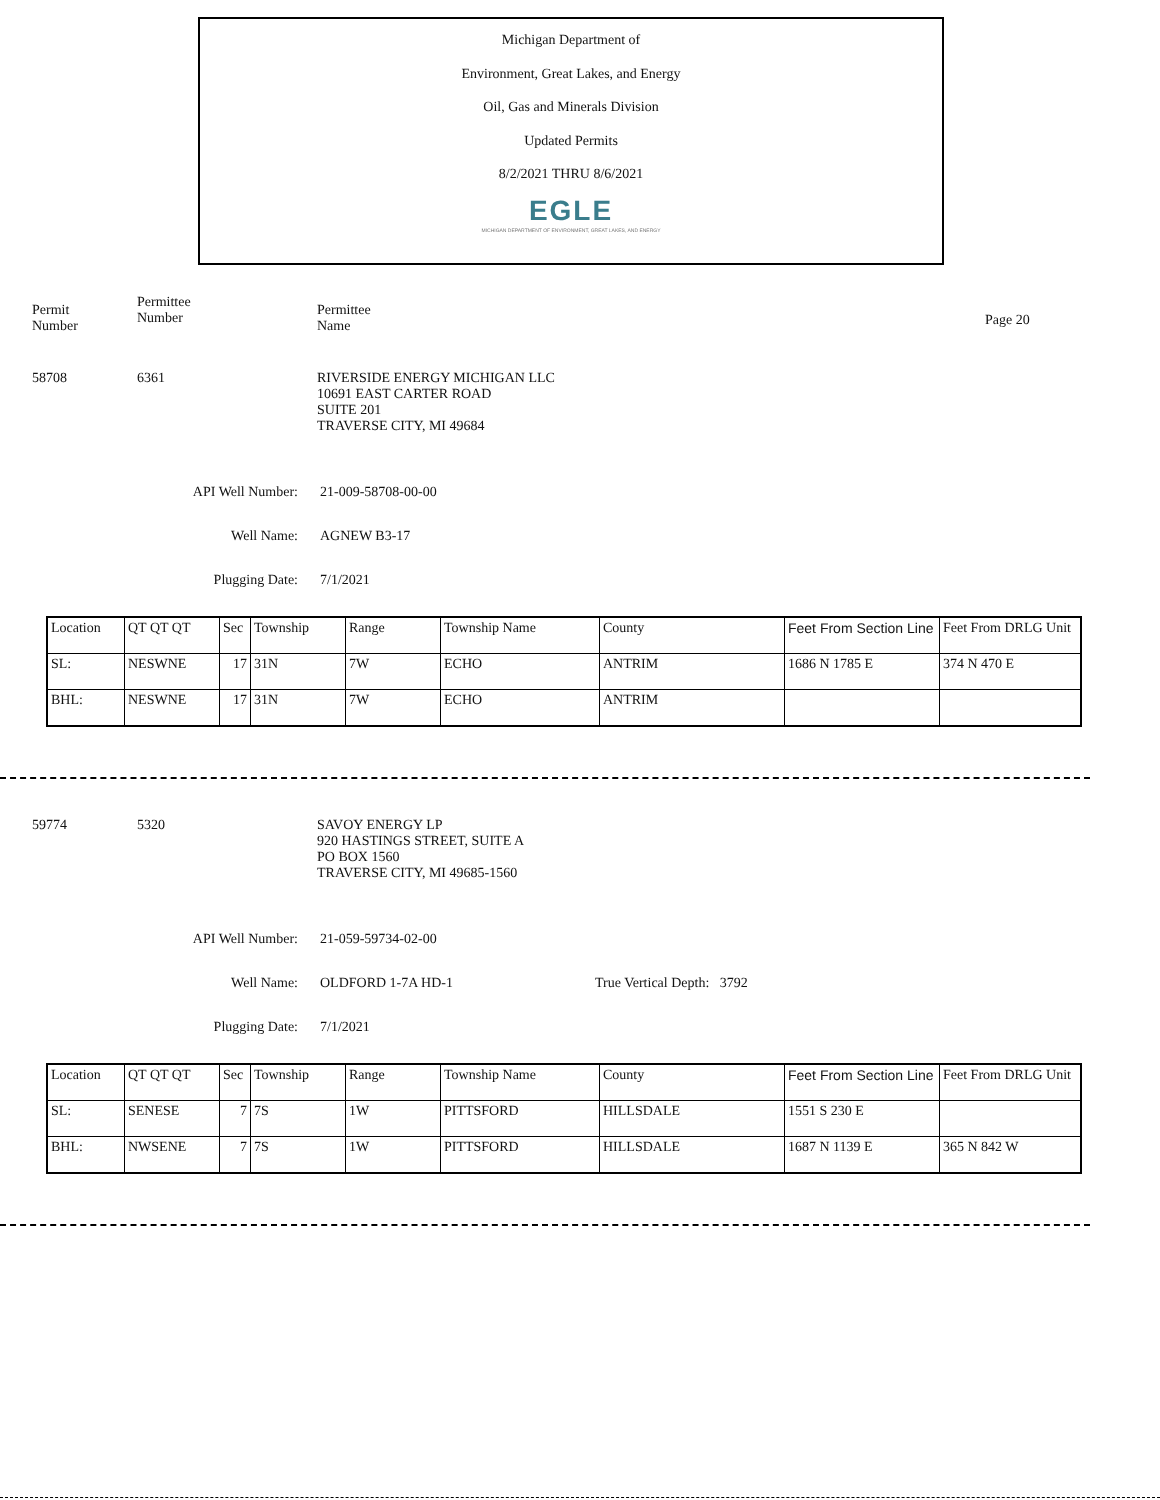Michigan Department of
Environment, Great Lakes, and Energy
Oil, Gas and Minerals Division
Updated Permits
8/2/2021 THRU 8/6/2021
EGLE
MICHIGAN DEPARTMENT OF ENVIRONMENT, GREAT LAKES, AND ENERGY
Permit
Number
Permittee
Number
Permittee
Name
Page 20
58708 6361 RIVERSIDE ENERGY MICHIGAN LLC
10691 EAST CARTER ROAD
SUITE 201
TRAVERSE CITY, MI 49684
API Well Number: 21-009-58708-00-00
Well Name: AGNEW B3-17
Plugging Date: 7/1/2021
| Location | QT QT QT | Sec | Township | Range | Township Name | County | Feet From Section Line | Feet From DRLG Unit |
| SL: | NESWNE | 17 | 31N | 7W | ECHO | ANTRIM | 1686 N 1785 E | 374 N 470 E |
| BHL: | NESWNE | 17 | 31N | 7W | ECHO | ANTRIM | | |
59774 5320 SAVOY ENERGY LP
920 HASTINGS STREET, SUITE A
PO BOX 1560
TRAVERSE CITY, MI 49685-1560
API Well Number: 21-059-59734-02-00
Well Name: OLDFORD 1-7A HD-1 True Vertical Depth: 3792
Plugging Date: 7/1/2021
| Location | QT QT QT | Sec | Township | Range | Township Name | County | Feet From Section Line | Feet From DRLG Unit |
| SL: | SENESE | 7 | 7S | 1W | PITTSFORD | HILLSDALE | 1551 S 230 E | |
| BHL: | NWSENE | 7 | 7S | 1W | PITTSFORD | HILLSDALE | 1687 N 1139 E | 365 N 842 W |